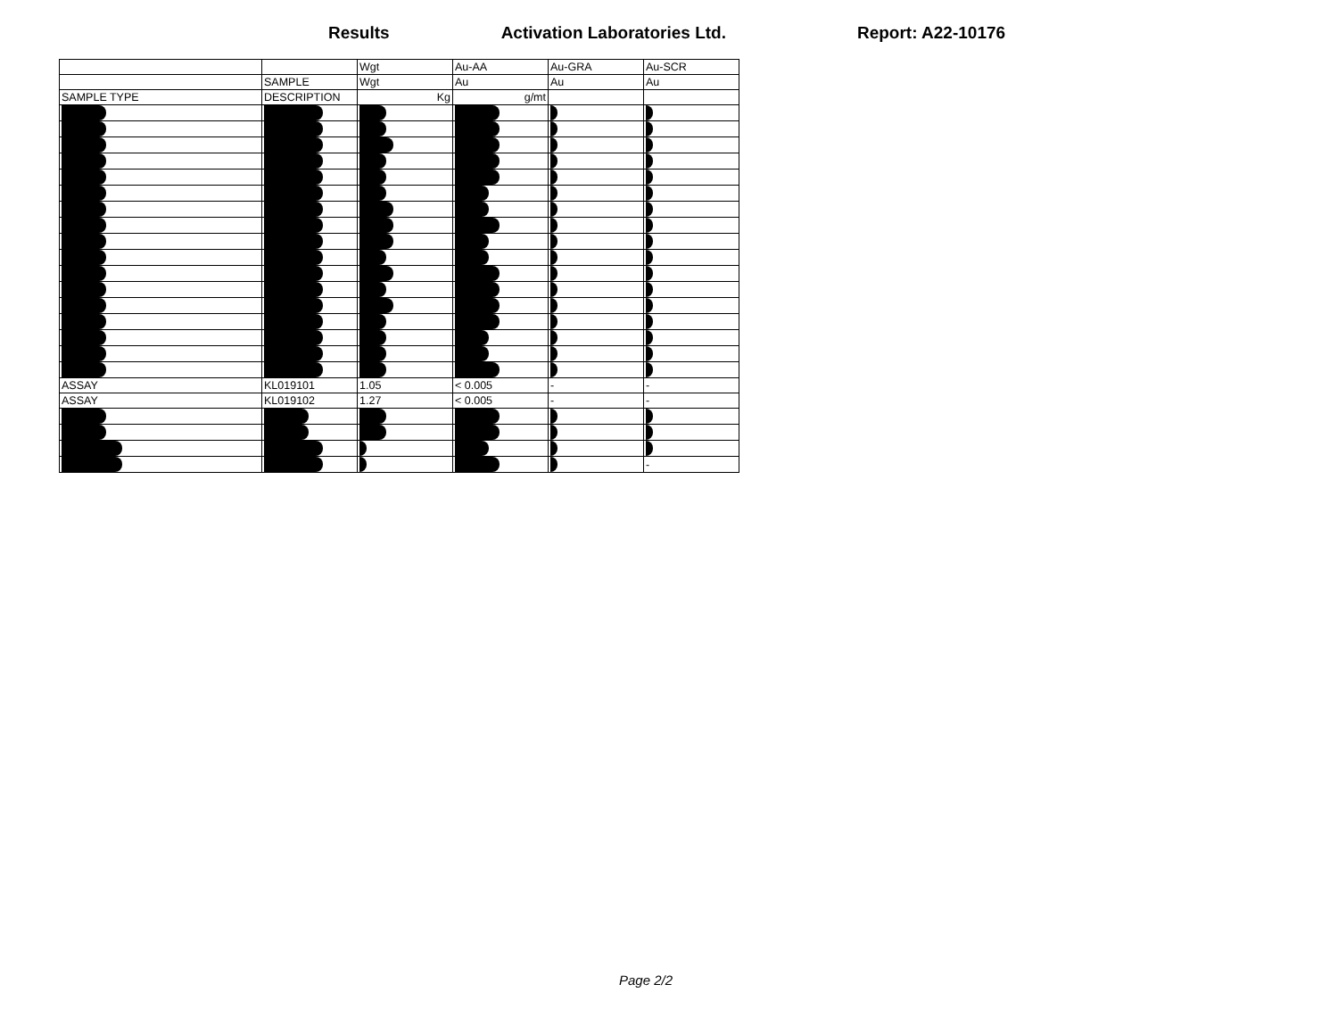Results Activation Laboratories Ltd. Report: A22-10176
| | | Wgt | Au-AA | Au-GRA | Au-SCR |
| | SAMPLE | Wgt | Au | Au | Au |
| SAMPLE TYPE | DESCRIPTION | Kg | g/mt | | |
| ASSAY | KL019101 | 1.05 | < 0.005 | - | - |
| ASSAY | KL019102 | 1.27 | < 0.005 | - | - |
| | | | | | - |
Page 2/2